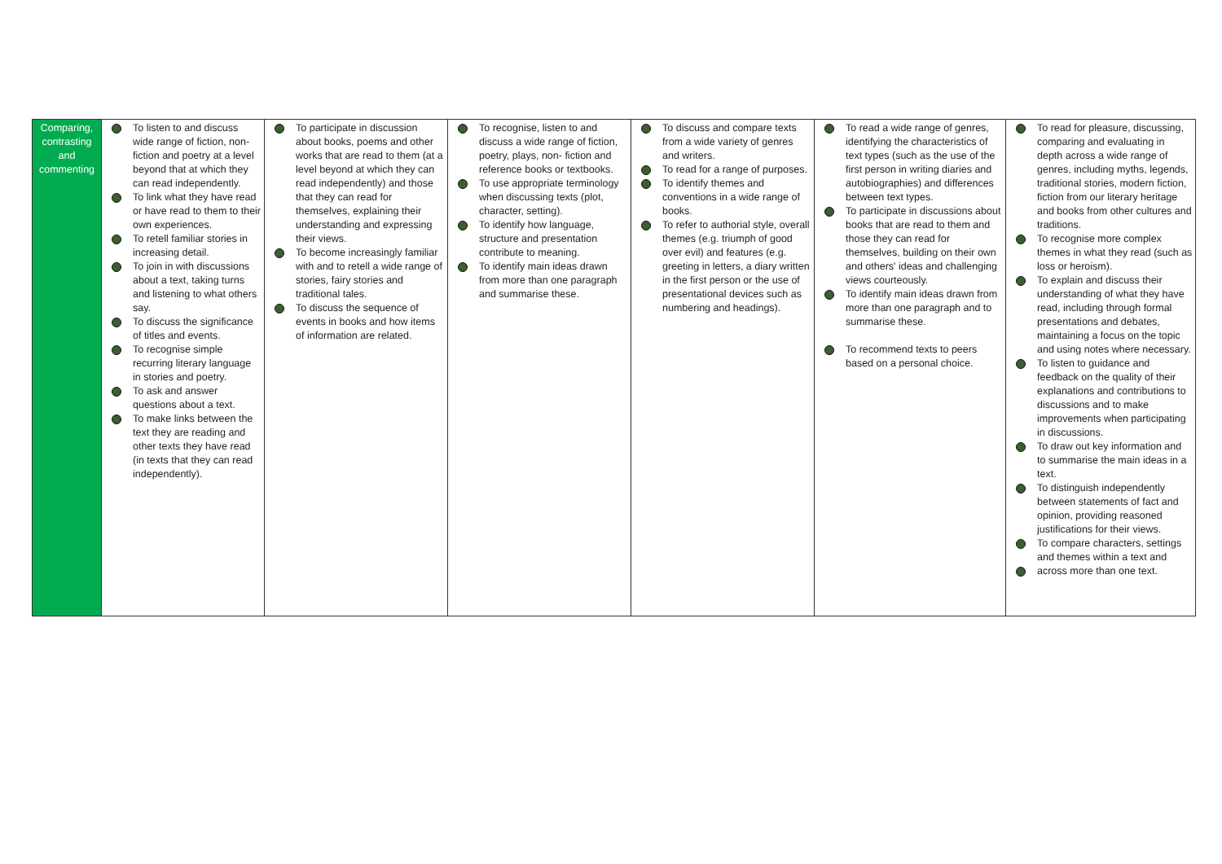| Comparing, contrasting and commenting | To listen to and discuss wide range of fiction, non-fiction and poetry at a level beyond that at which they can read independently. To link what they have read or have read to them to their own experiences. To retell familiar stories in increasing detail. To join in with discussions about a text, taking turns and listening to what others say. To discuss the significance of titles and events. To recognise simple recurring literary language in stories and poetry. To ask and answer questions about a text. To make links between the text they are reading and other texts they have read (in texts that they can read independently). | To participate in discussion about books, poems and other works that are read to them (at a level beyond at which they can read independently) and those that they can read for themselves, explaining their understanding and expressing their views. To become increasingly familiar with and to retell a wide range of stories, fairy stories and traditional tales. To discuss the sequence of events in books and how items of information are related. | To recognise, listen to and discuss a wide range of fiction, poetry, plays, non- fiction and reference books or textbooks. To use appropriate terminology when discussing texts (plot, character, setting). To identify how language, structure and presentation contribute to meaning. To identify main ideas drawn from more than one paragraph and summarise these. | To discuss and compare texts from a wide variety of genres and writers. To read for a range of purposes. To identify themes and conventions in a wide range of books. To refer to authorial style, overall themes (e.g. triumph of good over evil) and features (e.g. greeting in letters, a diary written in the first person or the use of presentational devices such as numbering and headings). | To read a wide range of genres, identifying the characteristics of text types (such as the use of the first person in writing diaries and autobiographies) and differences between text types. To participate in discussions about books that are read to them and those they can read for themselves, building on their own and others' ideas and challenging views courteously. To identify main ideas drawn from more than one paragraph and to summarise these. To recommend texts to peers based on a personal choice. | To read for pleasure, discussing, comparing and evaluating in depth across a wide range of genres, including myths, legends, traditional stories, modern fiction, fiction from our literary heritage and books from other cultures and traditions. To recognise more complex themes in what they read (such as loss or heroism). To explain and discuss their understanding of what they have read, including through formal presentations and debates, maintaining a focus on the topic and using notes where necessary. To listen to guidance and feedback on the quality of their explanations and contributions to discussions and to make improvements when participating in discussions. To draw out key information and to summarise the main ideas in a text. To distinguish independently between statements of fact and opinion, providing reasoned justifications for their views. To compare characters, settings and themes within a text and across more than one text. |